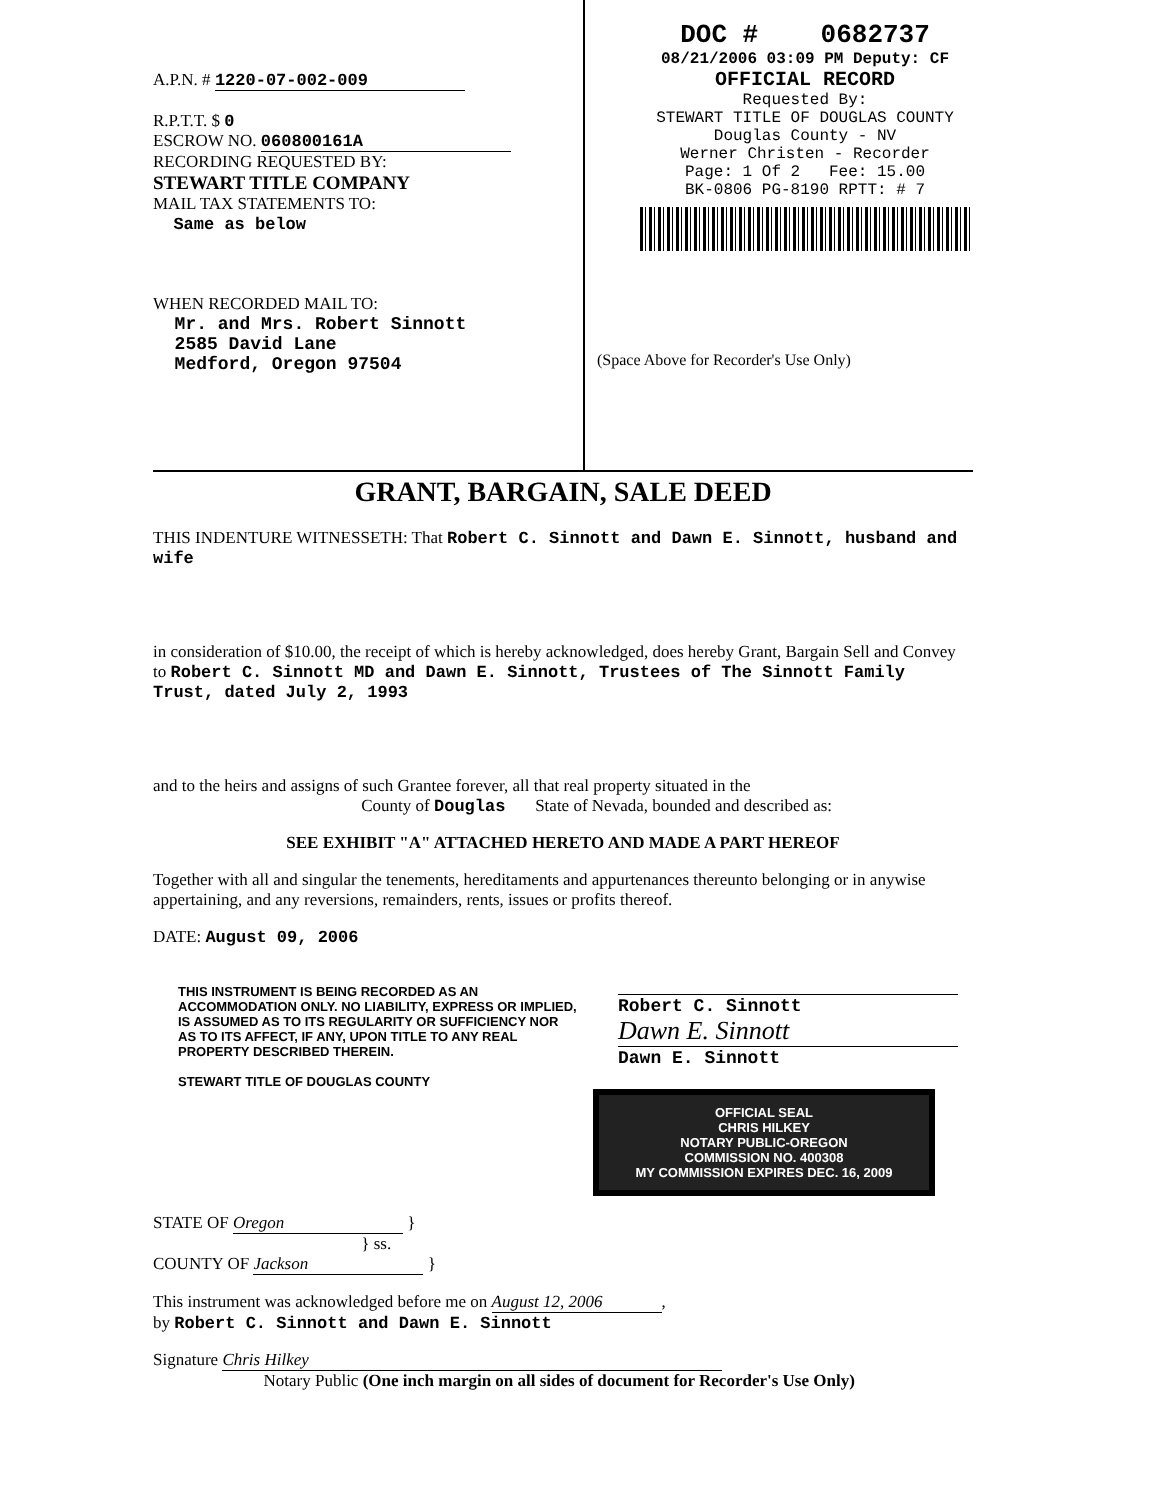A.P.N. # 1220-07-002-009
R.P.T.T. $ 0
ESCROW NO. 060800161A
RECORDING REQUESTED BY:
STEWART TITLE COMPANY
MAIL TAX STATEMENTS TO:
Same as below
WHEN RECORDED MAIL TO:
Mr. and Mrs. Robert Sinnott
2585 David Lane
Medford, Oregon 97504
DOC # 0682737
08/21/2006 03:09 PM Deputy: CF
OFFICIAL RECORD
Requested By:
STEWART TITLE OF DOUGLAS COUNTY
Douglas County - NV
Werner Christen - Recorder
Page: 1 Of 2 Fee: 15.00
BK-0806 PG-8190 RPTT: # 7
(Space Above for Recorder's Use Only)
GRANT, BARGAIN, SALE DEED
THIS INDENTURE WITNESSETH: That Robert C. Sinnott and Dawn E. Sinnott, husband and wife
in consideration of $10.00, the receipt of which is hereby acknowledged, does hereby Grant, Bargain Sell and Convey to Robert C. Sinnott MD and Dawn E. Sinnott, Trustees of The Sinnott Family Trust, dated July 2, 1993
and to the heirs and assigns of such Grantee forever, all that real property situated in the
County of Douglas State of Nevada, bounded and described as:
SEE EXHIBIT "A" ATTACHED HERETO AND MADE A PART HEREOF
Together with all and singular the tenements, hereditaments and appurtenances thereunto belonging or in anywise appertaining, and any reversions, remainders, rents, issues or profits thereof.
DATE: August 09, 2006
THIS INSTRUMENT IS BEING RECORDED AS AN ACCOMMODATION ONLY. NO LIABILITY, EXPRESS OR IMPLIED, IS ASSUMED AS TO ITS REGULARITY OR SUFFICIENCY NOR AS TO ITS AFFECT, IF ANY, UPON TITLE TO ANY REAL PROPERTY DESCRIBED THEREIN.
STEWART TITLE OF DOUGLAS COUNTY
Robert C. Sinnott
Dawn E. Sinnott
Dawn E. Sinnott
OFFICIAL SEAL
CHRIS HILKEY
NOTARY PUBLIC-OREGON
COMMISSION NO. 400308
MY COMMISSION EXPIRES DEC. 16, 2009
STATE OF Oregon }
} ss.
COUNTY OF Jackson }
This instrument was acknowledged before me on August 12, 2006,
by Robert C. Sinnott and Dawn E. Sinnott
Signature Chris Hilkey
Notary Public (One inch margin on all sides of document for Recorder's Use Only)